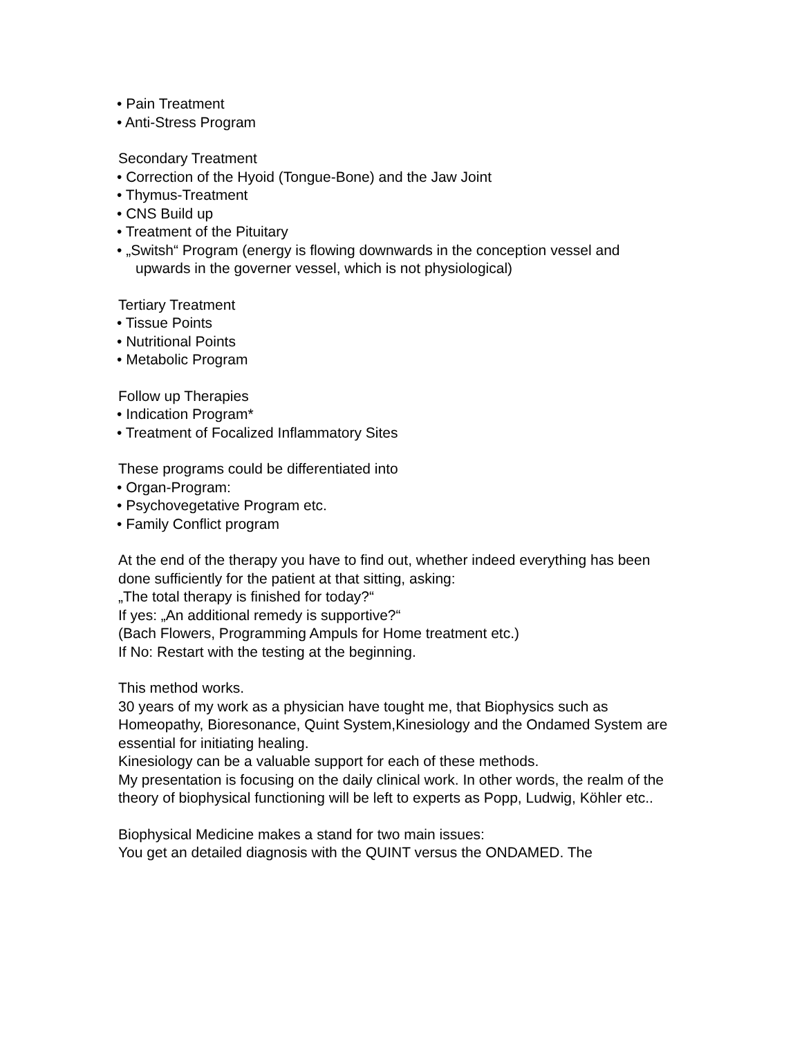• Pain Treatment
• Anti-Stress Program
Secondary Treatment
• Correction of the Hyoid (Tongue-Bone) and the Jaw Joint
• Thymus-Treatment
• CNS Build up
• Treatment of the Pituitary
• „Switsh“ Program (energy is flowing downwards in the conception vessel and
upwards in the governer vessel, which is not physiological)
Tertiary Treatment
• Tissue Points
• Nutritional Points
• Metabolic Program
Follow up Therapies
• Indication Program*
• Treatment of Focalized Inflammatory Sites
These programs could be differentiated into
• Organ-Program:
• Psychovegetative Program etc.
• Family Conflict program
At the end of the therapy you have to find out, whether indeed everything has been
done sufficiently for the patient at that sitting, asking:
„The total therapy is finished for today?“
If yes: „An additional remedy is supportive?“
(Bach Flowers, Programming Ampuls for Home treatment etc.)
If No: Restart with the testing at the beginning.
This method works.
30 years of my work as a physician have tought me, that Biophysics such as Homeopathy, Bioresonance, Quint System,Kinesiology and the Ondamed System are essential for initiating healing.
Kinesiology can be a valuable support for each of these methods.
My presentation is focusing on the daily clinical work. In other words, the realm of the theory of biophysical functioning will be left to experts as Popp, Ludwig, Köhler etc..
Biophysical Medicine makes a stand for two main issues:
You get an detailed diagnosis with the QUINT versus the ONDAMED. The